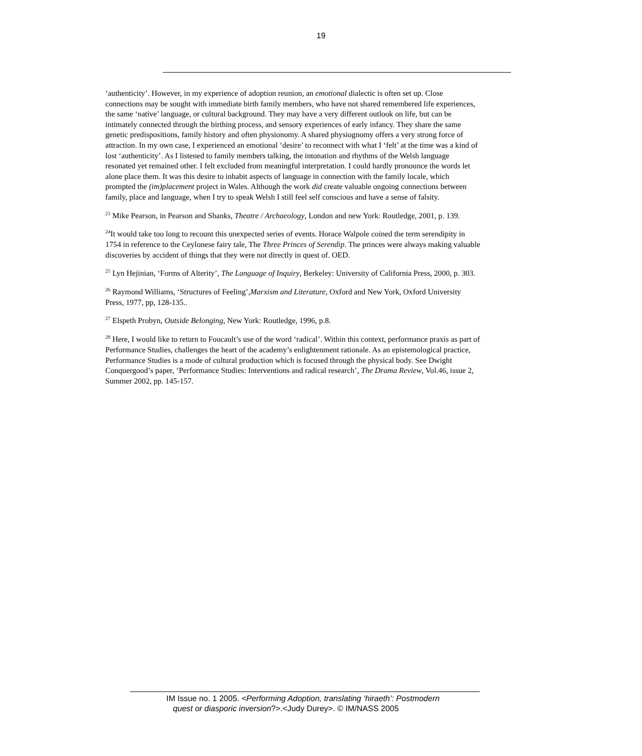19
‘authenticity’. However, in my experience of adoption reunion, an emotional dialectic is often set up. Close connections may be sought with immediate birth family members, who have not shared remembered life experiences, the same ‘native’ language, or cultural background. They may have a very different outlook on life, but can be intimately connected through the birthing process, and sensory experiences of early infancy. They share the same genetic predispositions, family history and often physionomy. A shared physiognomy offers a very strong force of attraction. In my own case, I experienced an emotional ‘desire’ to reconnect with what I ‘felt’ at the time was a kind of lost ‘authenticity’. As I listened to family members talking, the intonation and rhythms of the Welsh language resonated yet remained other. I felt excluded from meaningful interpretation. I could hardly pronounce the words let alone place them. It was this desire to inhabit aspects of language in connection with the family locale, which prompted the (im)placement project in Wales. Although the work did create valuable ongoing connections between family, place and language, when I try to speak Welsh I still feel self conscious and have a sense of falsity.
<sup>23</sup> Mike Pearson, in Pearson and Shanks, Theatre / Archaeology, London and new York: Routledge, 2001, p. 139.
<sup>24</sup> It would take too long to recount this unexpected series of events. Horace Walpole coined the term serendipity in 1754 in reference to the Ceylonese fairy tale, The Three Princes of Serendip. The princes were always making valuable discoveries by accident of things that they were not directly in quest of. OED.
<sup>25</sup> Lyn Hejinian, ‘Forms of Alterity’, The Language of Inquiry, Berkeley: University of California Press, 2000, p. 303.
<sup>26</sup> Raymond Williams, ‘Structures of Feeling’,Marxism and Literature, Oxford and New York, Oxford University Press, 1977, pp, 128-135..
<sup>27</sup> Elspeth Probyn, Outside Belonging, New York: Routledge, 1996, p.8.
<sup>28</sup> Here, I would like to return to Foucault’s use of the word ‘radical’. Within this context, performance praxis as part of Performance Studies, challenges the heart of the academy’s enlightenment rationale. As an epistemological practice, Performance Studies is a mode of cultural production which is focused through the physical body. See Dwight Conquergood’s paper, ‘Performance Studies: Interventions and radical research’, The Drama Review, Vol.46, issue 2, Summer 2002, pp. 145-157.
IM Issue no. 1 2005. <Performing Adoption, translating ‘hiraeth’: Postmodern
quest or diasporic inversion?>.<Judy Durey>. © IM/NASS 2005